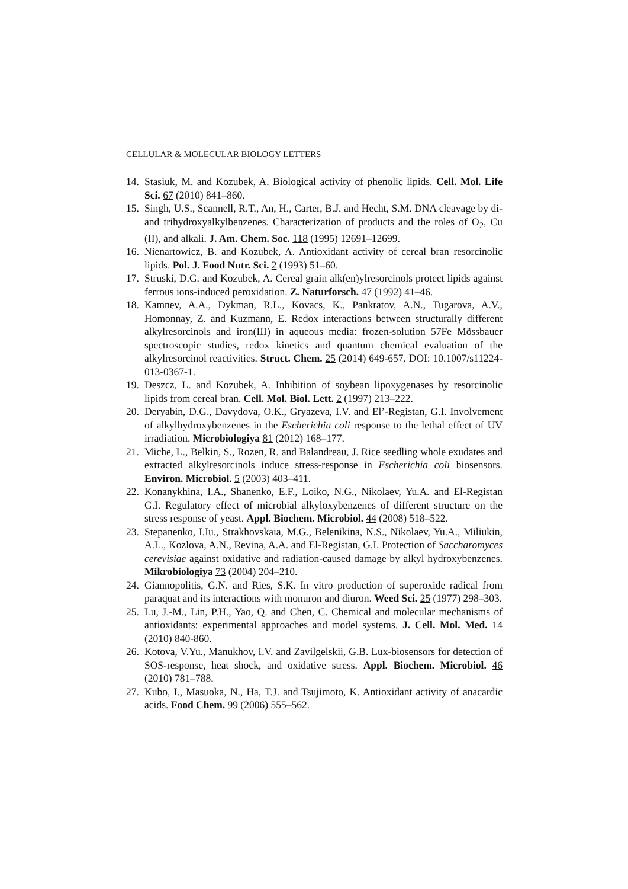CELLULAR & MOLECULAR BIOLOGY LETTERS
14. Stasiuk, M. and Kozubek, A. Biological activity of phenolic lipids. Cell. Mol. Life Sci. 67 (2010) 841–860.
15. Singh, U.S., Scannell, R.T., An, H., Carter, B.J. and Hecht, S.M. DNA cleavage by di- and trihydroxyalkylbenzenes. Characterization of products and the roles of O<sub>2</sub>, Cu (II), and alkali. J. Am. Chem. Soc. 118 (1995) 12691–12699.
16. Nienartowicz, B. and Kozubek, A. Antioxidant activity of cereal bran resorcinolic lipids. Pol. J. Food Nutr. Sci. 2 (1993) 51–60.
17. Struski, D.G. and Kozubek, A. Cereal grain alk(en)ylresorcinols protect lipids against ferrous ions-induced peroxidation. Z. Naturforsch. 47 (1992) 41–46.
18. Kamnev, A.A., Dykman, R.L., Kovacs, K., Pankratov, A.N., Tugarova, A.V., Homonnay, Z. and Kuzmann, E. Redox interactions between structurally different alkylresorcinols and iron(III) in aqueous media: frozen-solution 57Fe Mössbauer spectroscopic studies, redox kinetics and quantum chemical evaluation of the alkylresorcinol reactivities. Struct. Chem. 25 (2014) 649-657. DOI: 10.1007/s11224-013-0367-1.
19. Deszcz, L. and Kozubek, A. Inhibition of soybean lipoxygenases by resorcinolic lipids from cereal bran. Cell. Mol. Biol. Lett. 2 (1997) 213–222.
20. Deryabin, D.G., Davydova, O.K., Gryazeva, I.V. and El’-Registan, G.I. Involvement of alkylhydroxybenzenes in the Escherichia coli response to the lethal effect of UV irradiation. Microbiologiya 81 (2012) 168–177.
21. Miche, L., Belkin, S., Rozen, R. and Balandreau, J. Rice seedling whole exudates and extracted alkylresorcinols induce stress-response in Escherichia coli biosensors. Environ. Microbiol. 5 (2003) 403–411.
22. Konanykhina, I.A., Shanenko, E.F., Loiko, N.G., Nikolaev, Yu.A. and El-Registan G.I. Regulatory effect of microbial alkyloxybenzenes of different structure on the stress response of yeast. Appl. Biochem. Microbiol. 44 (2008) 518–522.
23. Stepanenko, I.Iu., Strakhovskaia, M.G., Belenikina, N.S., Nikolaev, Yu.A., Miliukin, A.L., Kozlova, A.N., Revina, A.A. and El-Registan, G.I. Protection of Saccharomyces cerevisiae against oxidative and radiation-caused damage by alkyl hydroxybenzenes. Mikrobiologiya 73 (2004) 204–210.
24. Giannopolitis, G.N. and Ries, S.K. In vitro production of superoxide radical from paraquat and its interactions with monuron and diuron. Weed Sci. 25 (1977) 298–303.
25. Lu, J.-M., Lin, P.H., Yao, Q. and Chen, C. Chemical and molecular mechanisms of antioxidants: experimental approaches and model systems. J. Cell. Mol. Med. 14 (2010) 840-860.
26. Kotova, V.Yu., Manukhov, I.V. and Zavilgelskii, G.B. Lux-biosensors for detection of SOS-response, heat shock, and oxidative stress. Appl. Biochem. Microbiol. 46 (2010) 781–788.
27. Kubo, I., Masuoka, N., Ha, T.J. and Tsujimoto, K. Antioxidant activity of anacardic acids. Food Chem. 99 (2006) 555–562.